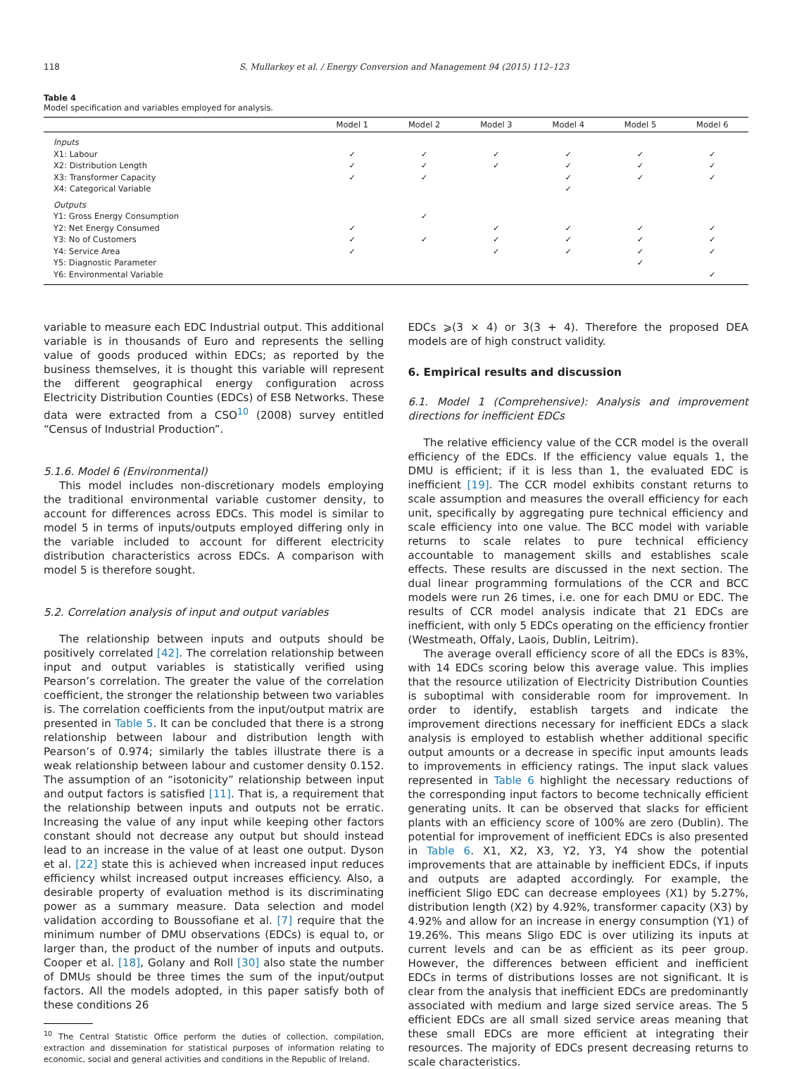118 S. Mullarkey et al. / Energy Conversion and Management 94 (2015) 112–123
Table 4
Model specification and variables employed for analysis.
| | Model 1 | Model 2 | Model 3 | Model 4 | Model 5 | Model 6 |
| --- | --- | --- | --- | --- | --- | --- |
| Inputs | | | | | | |
| X1: Labour | ✓ | ✓ | ✓ | ✓ | ✓ | ✓ |
| X2: Distribution Length | ✓ | ✓ | ✓ | ✓ | ✓ | ✓ |
| X3: Transformer Capacity | ✓ | ✓ | | ✓ | ✓ | ✓ |
| X4: Categorical Variable | | | | ✓ | | |
| Outputs | | | | | | |
| Y1: Gross Energy Consumption | | ✓ | | | | |
| Y2: Net Energy Consumed | ✓ | | ✓ | ✓ | ✓ | ✓ |
| Y3: No of Customers | ✓ | ✓ | ✓ | ✓ | ✓ | ✓ |
| Y4: Service Area | ✓ | | ✓ | ✓ | ✓ | ✓ |
| Y5: Diagnostic Parameter | | | | | ✓ | |
| Y6: Environmental Variable | | | | | | ✓ |
variable to measure each EDC Industrial output. This additional variable is in thousands of Euro and represents the selling value of goods produced within EDCs; as reported by the business themselves, it is thought this variable will represent the different geographical energy configuration across Electricity Distribution Counties (EDCs) of ESB Networks. These data were extracted from a CSO<sup>10</sup> (2008) survey entitled “Census of Industrial Production”.
5.1.6. Model 6 (Environmental)
This model includes non-discretionary models employing the traditional environmental variable customer density, to account for differences across EDCs. This model is similar to model 5 in terms of inputs/outputs employed differing only in the variable included to account for different electricity distribution characteristics across EDCs. A comparison with model 5 is therefore sought.
5.2. Correlation analysis of input and output variables
The relationship between inputs and outputs should be positively correlated [42]. The correlation relationship between input and output variables is statistically verified using Pearson’s correlation. The greater the value of the correlation coefficient, the stronger the relationship between two variables is. The correlation coefficients from the input/output matrix are presented in Table 5. It can be concluded that there is a strong relationship between labour and distribution length with Pearson’s of 0.974; similarly the tables illustrate there is a weak relationship between labour and customer density 0.152. The assumption of an “isotonicity” relationship between input and output factors is satisfied [11]. That is, a requirement that the relationship between inputs and outputs not be erratic. Increasing the value of any input while keeping other factors constant should not decrease any output but should instead lead to an increase in the value of at least one output. Dyson et al. [22] state this is achieved when increased input reduces efficiency whilst increased output increases efficiency. Also, a desirable property of evaluation method is its discriminating power as a summary measure. Data selection and model validation according to Boussofiane et al. [7] require that the minimum number of DMU observations (EDCs) is equal to, or larger than, the product of the number of inputs and outputs. Cooper et al. [18], Golany and Roll [30] also state the number of DMUs should be three times the sum of the input/output factors. All the models adopted, in this paper satisfy both of these conditions 26
<sup>10</sup> The Central Statistic Office perform the duties of collection, compilation, extraction and dissemination for statistical purposes of information relating to economic, social and general activities and conditions in the Republic of Ireland.
EDCs ⩾(3 × 4) or 3(3 + 4). Therefore the proposed DEA models are of high construct validity.
6. Empirical results and discussion
6.1. Model 1 (Comprehensive): Analysis and improvement directions for inefficient EDCs
The relative efficiency value of the CCR model is the overall efficiency of the EDCs. If the efficiency value equals 1, the DMU is efficient; if it is less than 1, the evaluated EDC is inefficient [19]. The CCR model exhibits constant returns to scale assumption and measures the overall efficiency for each unit, specifically by aggregating pure technical efficiency and scale efficiency into one value. The BCC model with variable returns to scale relates to pure technical efficiency accountable to management skills and establishes scale effects. These results are discussed in the next section. The dual linear programming formulations of the CCR and BCC models were run 26 times, i.e. one for each DMU or EDC. The results of CCR model analysis indicate that 21 EDCs are inefficient, with only 5 EDCs operating on the efficiency frontier (Westmeath, Offaly, Laois, Dublin, Leitrim).
The average overall efficiency score of all the EDCs is 83%, with 14 EDCs scoring below this average value. This implies that the resource utilization of Electricity Distribution Counties is suboptimal with considerable room for improvement. In order to identify, establish targets and indicate the improvement directions necessary for inefficient EDCs a slack analysis is employed to establish whether additional specific output amounts or a decrease in specific input amounts leads to improvements in efficiency ratings. The input slack values represented in Table 6 highlight the necessary reductions of the corresponding input factors to become technically efficient generating units. It can be observed that slacks for efficient plants with an efficiency score of 100% are zero (Dublin). The potential for improvement of inefficient EDCs is also presented in Table 6. X1, X2, X3, Y2, Y3, Y4 show the potential improvements that are attainable by inefficient EDCs, if inputs and outputs are adapted accordingly. For example, the inefficient Sligo EDC can decrease employees (X1) by 5.27%, distribution length (X2) by 4.92%, transformer capacity (X3) by 4.92% and allow for an increase in energy consumption (Y1) of 19.26%. This means Sligo EDC is over utilizing its inputs at current levels and can be as efficient as its peer group. However, the differences between efficient and inefficient EDCs in terms of distributions losses are not significant. It is clear from the analysis that inefficient EDCs are predominantly associated with medium and large sized service areas. The 5 efficient EDCs are all small sized service areas meaning that these small EDCs are more efficient at integrating their resources. The majority of EDCs present decreasing returns to scale characteristics.